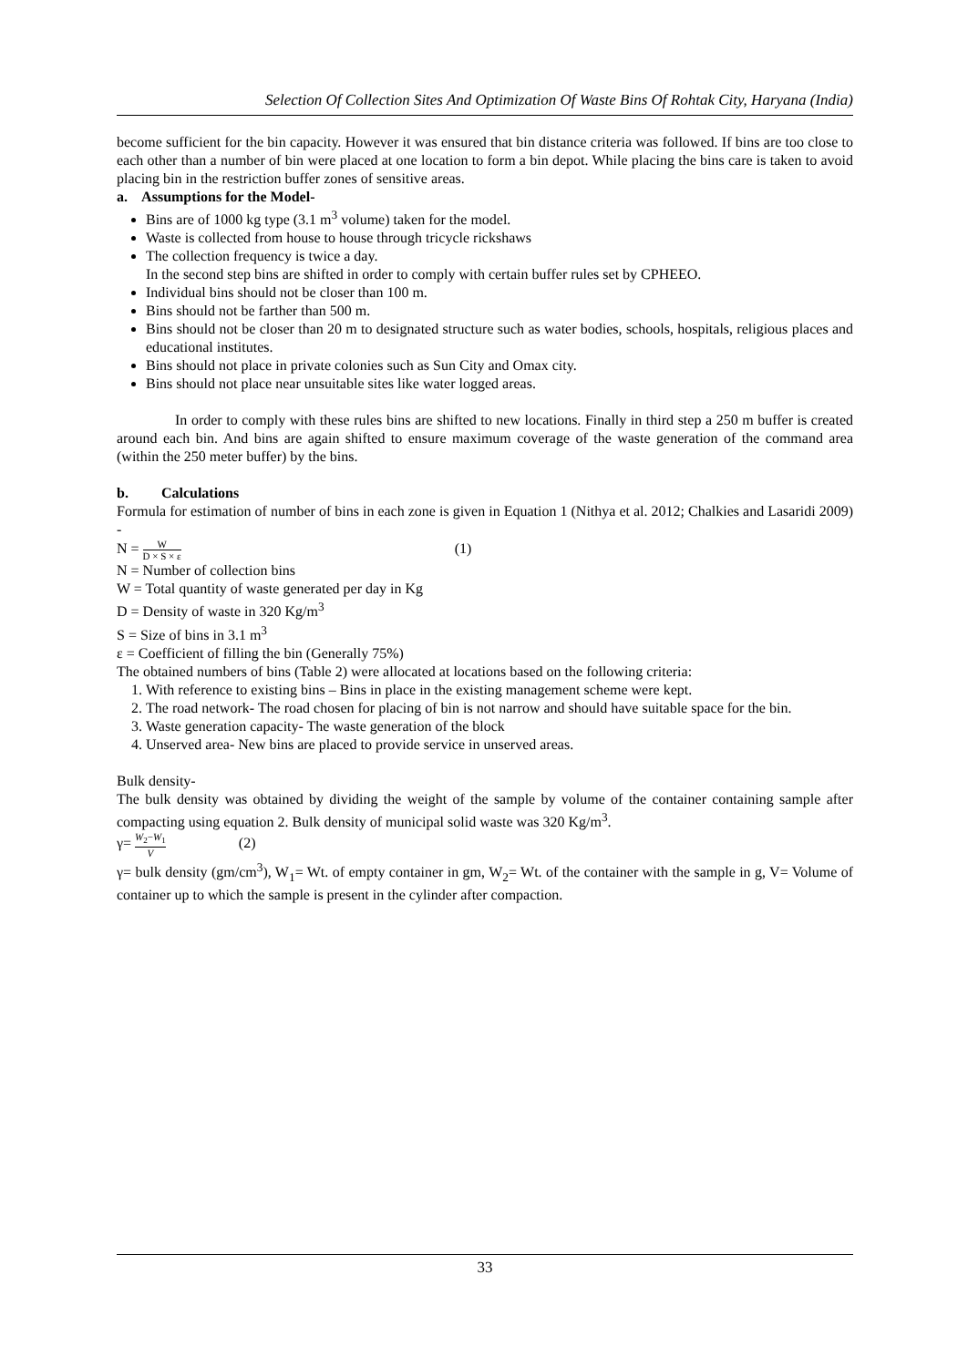Selection Of Collection Sites And Optimization Of Waste Bins Of Rohtak City, Haryana (India)
become sufficient for the bin capacity. However it was ensured that bin distance criteria was followed. If bins are too close to each other than a number of bin were placed at one location to form a bin depot. While placing the bins care is taken to avoid placing bin in the restriction buffer zones of sensitive areas.
a. Assumptions for the Model-
Bins are of 1000 kg type (3.1 m<sup>3</sup> volume) taken for the model.
Waste is collected from house to house through tricycle rickshaws
The collection frequency is twice a day.
In the second step bins are shifted in order to comply with certain buffer rules set by CPHEEO.
Individual bins should not be closer than 100 m.
Bins should not be farther than 500 m.
Bins should not be closer than 20 m to designated structure such as water bodies, schools, hospitals, religious places and educational institutes.
Bins should not place in private colonies such as Sun City and Omax city.
Bins should not place near unsuitable sites like water logged areas.
In order to comply with these rules bins are shifted to new locations. Finally in third step a 250 m buffer is created around each bin. And bins are again shifted to ensure maximum coverage of the waste generation of the command area (within the 250 meter buffer) by the bins.
b. Calculations
Formula for estimation of number of bins in each zone is given in Equation 1 (Nithya et al. 2012; Chalkies and Lasaridi 2009) -
N = W D × S × ε (1)
N = Number of collection bins
W = Total quantity of waste generated per day in Kg
D = Density of waste in 320 Kg/m<sup>3</sup>
S = Size of bins in 3.1 m<sup>3</sup>
ε = Coefficient of filling the bin (Generally 75%)
The obtained numbers of bins (Table 2) were allocated at locations based on the following criteria:
1. With reference to existing bins – Bins in place in the existing management scheme were kept.
2. The road network- The road chosen for placing of bin is not narrow and should have suitable space for the bin.
3. Waste generation capacity- The waste generation of the block
4. Unserved area- New bins are placed to provide service in unserved areas.
Bulk density-
The bulk density was obtained by dividing the weight of the sample by volume of the container containing sample after compacting using equation 2. Bulk density of municipal solid waste was 320 Kg/m<sup>3</sup>.
γ= W<sub>2</sub>−W<sub>1</sub> V (2)
γ= bulk density (gm/cm<sup>3</sup>), W<sub>1</sub>= Wt. of empty container in gm, W<sub>2</sub>= Wt. of the container with the sample in g, V= Volume of container up to which the sample is present in the cylinder after compaction.
33